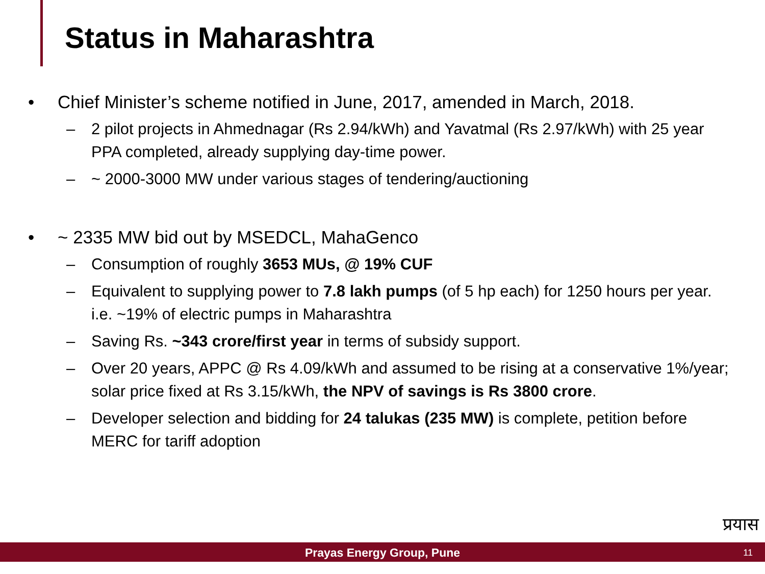Status in Maharashtra
• Chief Minister’s scheme notified in June, 2017, amended in March, 2018.
– 2 pilot projects in Ahmednagar (Rs 2.94/kWh) and Yavatmal (Rs 2.97/kWh) with 25 year PPA completed, already supplying day-time power.
– ~ 2000-3000 MW under various stages of tendering/auctioning
• ~ 2335 MW bid out by MSEDCL, MahaGenco
– Consumption of roughly 3653 MUs, @ 19% CUF
– Equivalent to supplying power to 7.8 lakh pumps (of 5 hp each) for 1250 hours per year. i.e. ~19% of electric pumps in Maharashtra
– Saving Rs. ~343 crore/first year in terms of subsidy support.
– Over 20 years, APPC @ Rs 4.09/kWh and assumed to be rising at a conservative 1%/year; solar price fixed at Rs 3.15/kWh, the NPV of savings is Rs 3800 crore.
– Developer selection and bidding for 24 talukas (235 MW) is complete, petition before MERC for tariff adoption
प्रयास
Prayas Energy Group, Pune 11